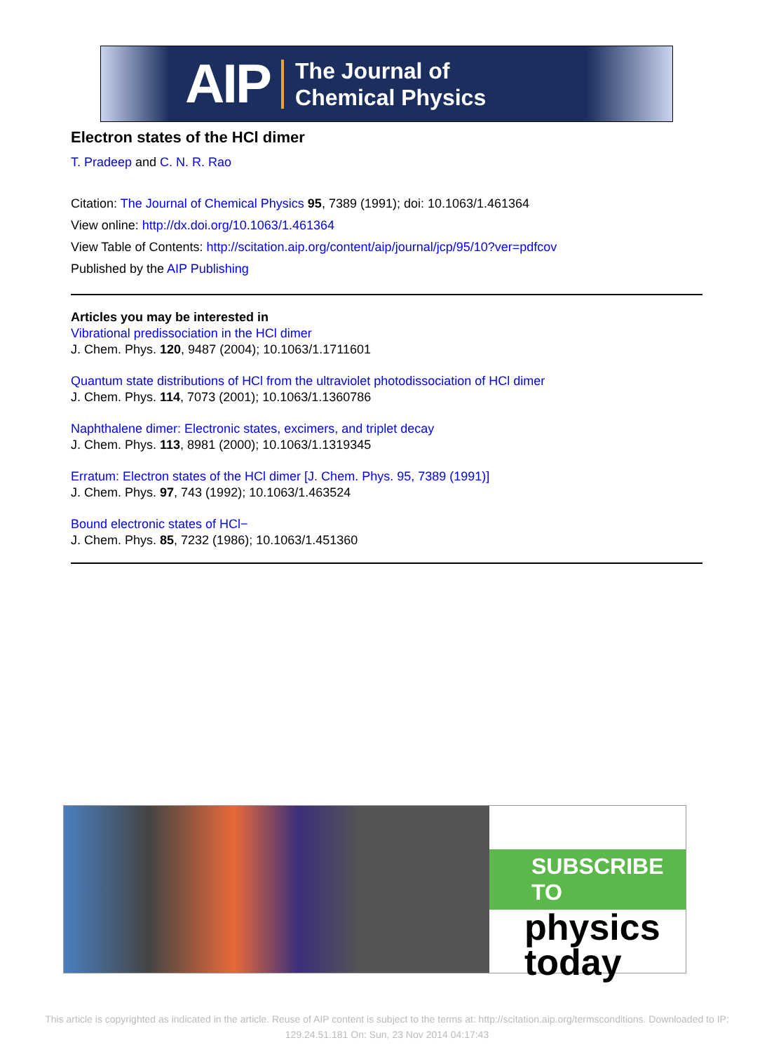AIP
The Journal of
Chemical Physics
Electron states of the HCl dimer
T. Pradeep and C. N. R. Rao
Citation: The Journal of Chemical Physics 95, 7389 (1991); doi: 10.1063/1.461364
View online: http://dx.doi.org/10.1063/1.461364
View Table of Contents: http://scitation.aip.org/content/aip/journal/jcp/95/10?ver=pdfcov
Published by the AIP Publishing
Articles you may be interested in
Vibrational predissociation in the HCl dimer
J. Chem. Phys. 120, 9487 (2004); 10.1063/1.1711601
Quantum state distributions of HCl from the ultraviolet photodissociation of HCl dimer
J. Chem. Phys. 114, 7073 (2001); 10.1063/1.1360786
Naphthalene dimer: Electronic states, excimers, and triplet decay
J. Chem. Phys. 113, 8981 (2000); 10.1063/1.1319345
Erratum: Electron states of the HCl dimer [J. Chem. Phys. 95, 7389 (1991)]
J. Chem. Phys. 97, 743 (1992); 10.1063/1.463524
Bound electronic states of HCl−
J. Chem. Phys. 85, 7232 (1986); 10.1063/1.451360
SUBSCRIBE TO
physics
today
This article is copyrighted as indicated in the article. Reuse of AIP content is subject to the terms at: http://scitation.aip.org/termsconditions. Downloaded to IP:
129.24.51.181 On: Sun, 23 Nov 2014 04:17:43